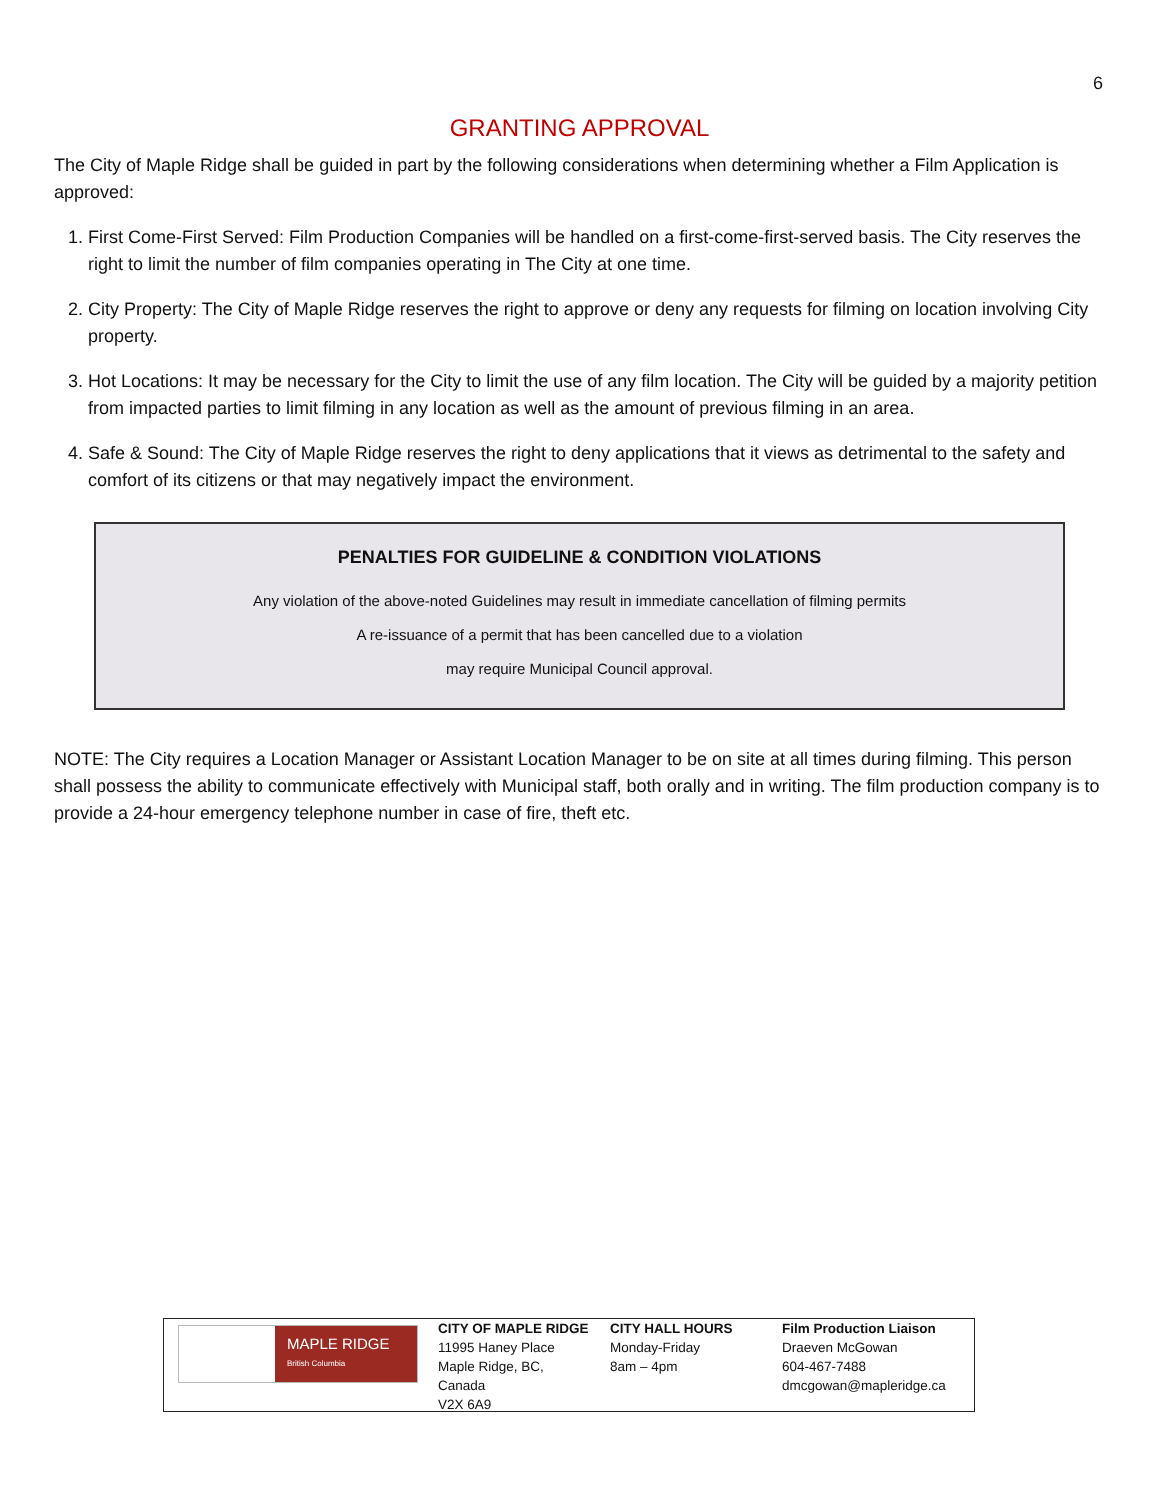6
GRANTING APPROVAL
The City of Maple Ridge shall be guided in part by the following considerations when determining whether a Film Application is approved:
1. First Come-First Served: Film Production Companies will be handled on a first-come-first-served basis. The City reserves the right to limit the number of film companies operating in The City at one time.
2. City Property: The City of Maple Ridge reserves the right to approve or deny any requests for filming on location involving City property.
3. Hot Locations: It may be necessary for the City to limit the use of any film location. The City will be guided by a majority petition from impacted parties to limit filming in any location as well as the amount of previous filming in an area.
4. Safe & Sound: The City of Maple Ridge reserves the right to deny applications that it views as detrimental to the safety and comfort of its citizens or that may negatively impact the environment.
PENALTIES FOR GUIDELINE & CONDITION VIOLATIONS
Any violation of the above-noted Guidelines may result in immediate cancellation of filming permits
A re-issuance of a permit that has been cancelled due to a violation
may require Municipal Council approval.
NOTE: The City requires a Location Manager or Assistant Location Manager to be on site at all times during filming. This person shall possess the ability to communicate effectively with Municipal staff, both orally and in writing. The film production company is to provide a 24-hour emergency telephone number in case of fire, theft etc.
MAPLE RIDGE
British Columbia
CITY OF MAPLE RIDGE
11995 Haney Place
Maple Ridge, BC,
Canada
V2X 6A9
CITY HALL HOURS
Monday-Friday
8am – 4pm
Film Production Liaison
Draeven McGowan
604-467-7488
dmcgowan@mapleridge.ca